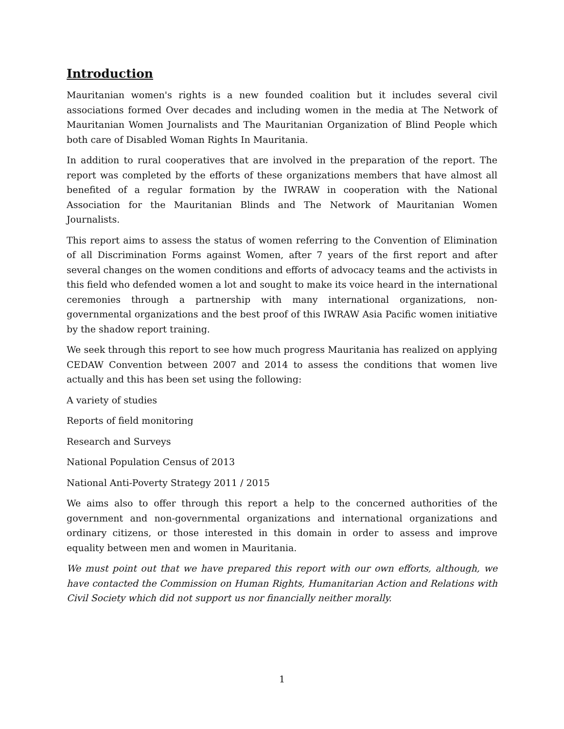Introduction
Mauritanian women's rights is a new founded coalition but it includes several civil associations formed Over decades and including women in the media at The Network of Mauritanian Women Journalists and The Mauritanian Organization of Blind People which both care of Disabled Woman Rights In Mauritania.
In addition to rural cooperatives that are involved in the preparation of the report. The report was completed by the efforts of these organizations members that have almost all benefited of a regular formation by the IWRAW in cooperation with the National Association for the Mauritanian Blinds and The Network of Mauritanian Women Journalists.
This report aims to assess the status of women referring to the Convention of Elimination of all Discrimination Forms against Women, after 7 years of the first report and after several changes on the women conditions and efforts of advocacy teams and the activists in this field who defended women a lot and sought to make its voice heard in the international ceremonies through a partnership with many international organizations, non-governmental organizations and the best proof of this IWRAW Asia Pacific women initiative by the shadow report training.
We seek through this report to see how much progress Mauritania has realized on applying CEDAW Convention between 2007 and 2014 to assess the conditions that women live actually and this has been set using the following:
A variety of studies
Reports of field monitoring
Research and Surveys
National Population Census of 2013
National Anti-Poverty Strategy 2011 / 2015
We aims also to offer through this report a help to the concerned authorities of the government and non-governmental organizations and international organizations and ordinary citizens, or those interested in this domain in order to assess and improve equality between men and women in Mauritania.
We must point out that we have prepared this report with our own efforts, although, we have contacted the Commission on Human Rights, Humanitarian Action and Relations with Civil Society which did not support us nor financially neither morally.
1